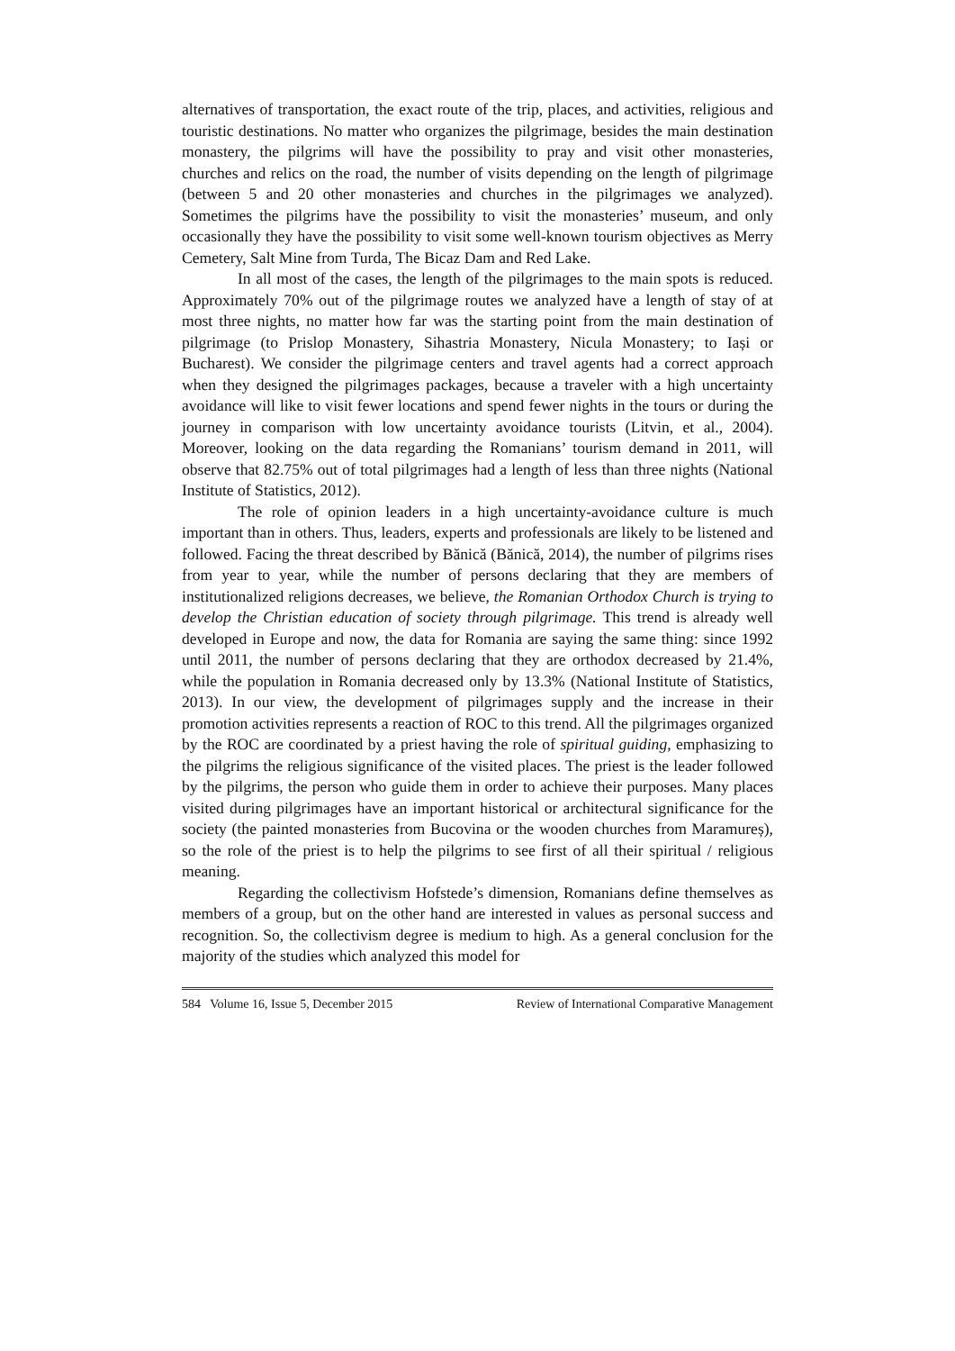alternatives of transportation, the exact route of the trip, places, and activities, religious and touristic destinations. No matter who organizes the pilgrimage, besides the main destination monastery, the pilgrims will have the possibility to pray and visit other monasteries, churches and relics on the road, the number of visits depending on the length of pilgrimage (between 5 and 20 other monasteries and churches in the pilgrimages we analyzed). Sometimes the pilgrims have the possibility to visit the monasteries’ museum, and only occasionally they have the possibility to visit some well-known tourism objectives as Merry Cemetery, Salt Mine from Turda, The Bicaz Dam and Red Lake.
In all most of the cases, the length of the pilgrimages to the main spots is reduced. Approximately 70% out of the pilgrimage routes we analyzed have a length of stay of at most three nights, no matter how far was the starting point from the main destination of pilgrimage (to Prislop Monastery, Sihastria Monastery, Nicula Monastery; to Iași or Bucharest). We consider the pilgrimage centers and travel agents had a correct approach when they designed the pilgrimages packages, because a traveler with a high uncertainty avoidance will like to visit fewer locations and spend fewer nights in the tours or during the journey in comparison with low uncertainty avoidance tourists (Litvin, et al., 2004). Moreover, looking on the data regarding the Romanians’ tourism demand in 2011, will observe that 82.75% out of total pilgrimages had a length of less than three nights (National Institute of Statistics, 2012).
The role of opinion leaders in a high uncertainty-avoidance culture is much important than in others. Thus, leaders, experts and professionals are likely to be listened and followed. Facing the threat described by Bănică (Bănică, 2014), the number of pilgrims rises from year to year, while the number of persons declaring that they are members of institutionalized religions decreases, we believe, the Romanian Orthodox Church is trying to develop the Christian education of society through pilgrimage. This trend is already well developed in Europe and now, the data for Romania are saying the same thing: since 1992 until 2011, the number of persons declaring that they are orthodox decreased by 21.4%, while the population in Romania decreased only by 13.3% (National Institute of Statistics, 2013). In our view, the development of pilgrimages supply and the increase in their promotion activities represents a reaction of ROC to this trend. All the pilgrimages organized by the ROC are coordinated by a priest having the role of spiritual guiding, emphasizing to the pilgrims the religious significance of the visited places. The priest is the leader followed by the pilgrims, the person who guide them in order to achieve their purposes. Many places visited during pilgrimages have an important historical or architectural significance for the society (the painted monasteries from Bucovina or the wooden churches from Maramureș), so the role of the priest is to help the pilgrims to see first of all their spiritual / religious meaning.
Regarding the collectivism Hofstede’s dimension, Romanians define themselves as members of a group, but on the other hand are interested in values as personal success and recognition. So, the collectivism degree is medium to high. As a general conclusion for the majority of the studies which analyzed this model for
584 Volume 16, Issue 5, December 2015 Review of International Comparative Management